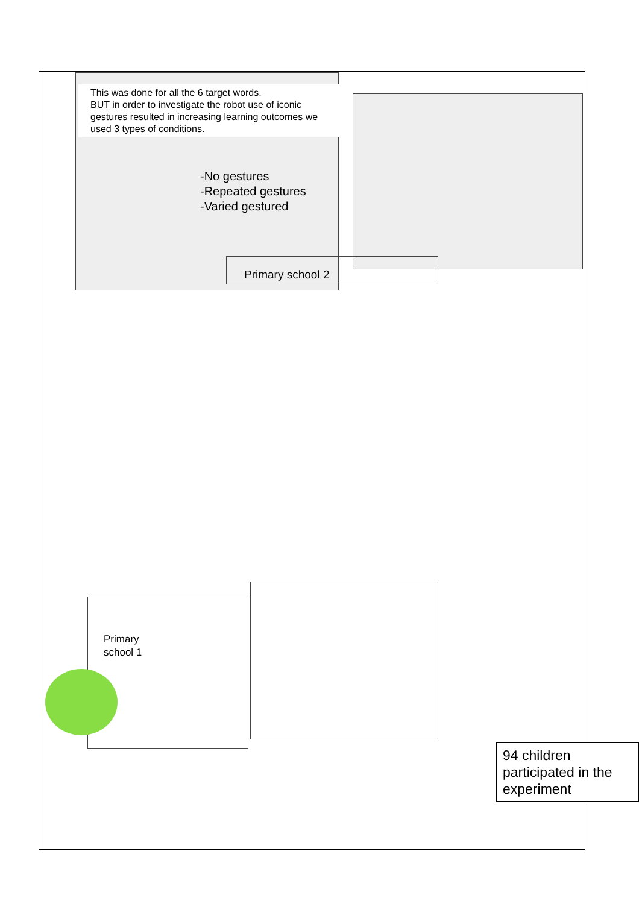This was done for all the 6 target words.
BUT in order to investigate the robot use of iconic gestures resulted in increasing learning outcomes we used 3 types of conditions.
-No gestures
-Repeated gestures
-Varied gestured
Primary school 2
Primary
school 1
94 children participated in the experiment